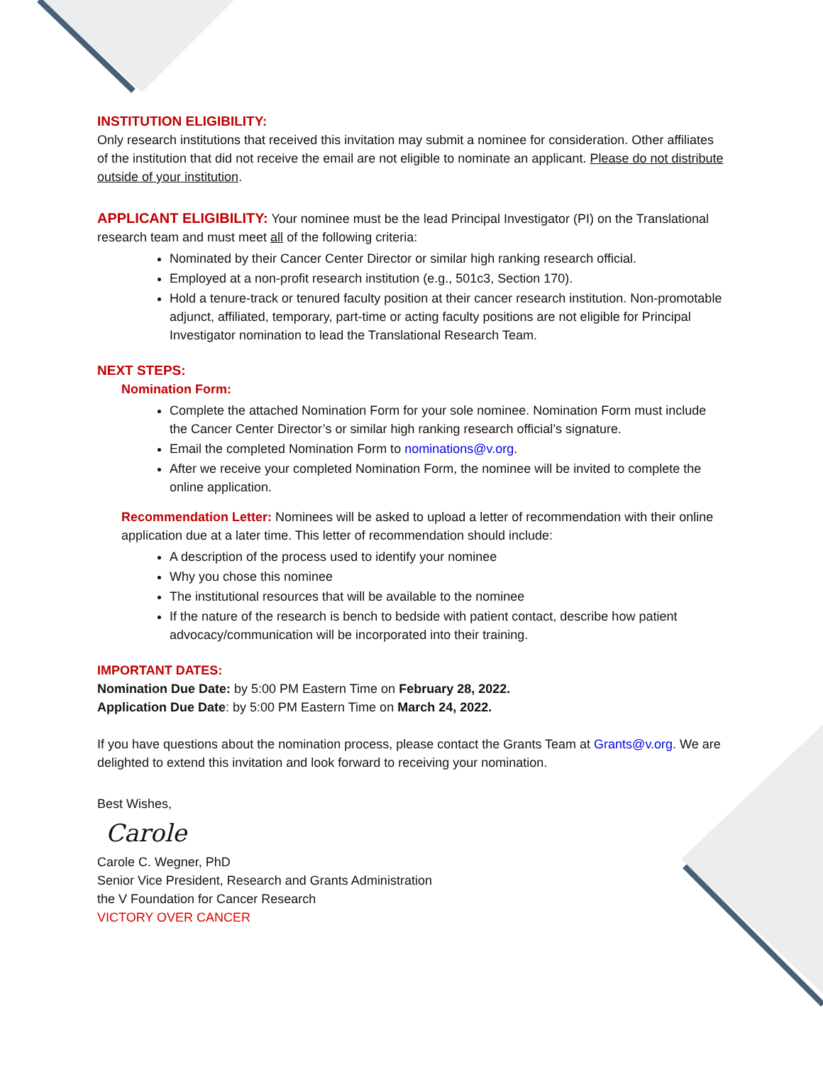INSTITUTION ELIGIBILITY:
Only research institutions that received this invitation may submit a nominee for consideration. Other affiliates of the institution that did not receive the email are not eligible to nominate an applicant. Please do not distribute outside of your institution.
APPLICANT ELIGIBILITY: Your nominee must be the lead Principal Investigator (PI) on the Translational research team and must meet all of the following criteria:
Nominated by their Cancer Center Director or similar high ranking research official.
Employed at a non-profit research institution (e.g., 501c3, Section 170).
Hold a tenure-track or tenured faculty position at their cancer research institution. Non-promotable adjunct, affiliated, temporary, part-time or acting faculty positions are not eligible for Principal Investigator nomination to lead the Translational Research Team.
NEXT STEPS:
Nomination Form:
Complete the attached Nomination Form for your sole nominee. Nomination Form must include the Cancer Center Director’s or similar high ranking research official’s signature.
Email the completed Nomination Form to nominations@v.org.
After we receive your completed Nomination Form, the nominee will be invited to complete the online application.
Recommendation Letter: Nominees will be asked to upload a letter of recommendation with their online application due at a later time. This letter of recommendation should include:
A description of the process used to identify your nominee
Why you chose this nominee
The institutional resources that will be available to the nominee
If the nature of the research is bench to bedside with patient contact, describe how patient advocacy/communication will be incorporated into their training.
IMPORTANT DATES:
Nomination Due Date: by 5:00 PM Eastern Time on February 28, 2022.
Application Due Date: by 5:00 PM Eastern Time on March 24, 2022.
If you have questions about the nomination process, please contact the Grants Team at Grants@v.org. We are delighted to extend this invitation and look forward to receiving your nomination.
Best Wishes,
Carole
Carole C. Wegner, PhD
Senior Vice President, Research and Grants Administration
the V Foundation for Cancer Research
VICTORY OVER CANCER